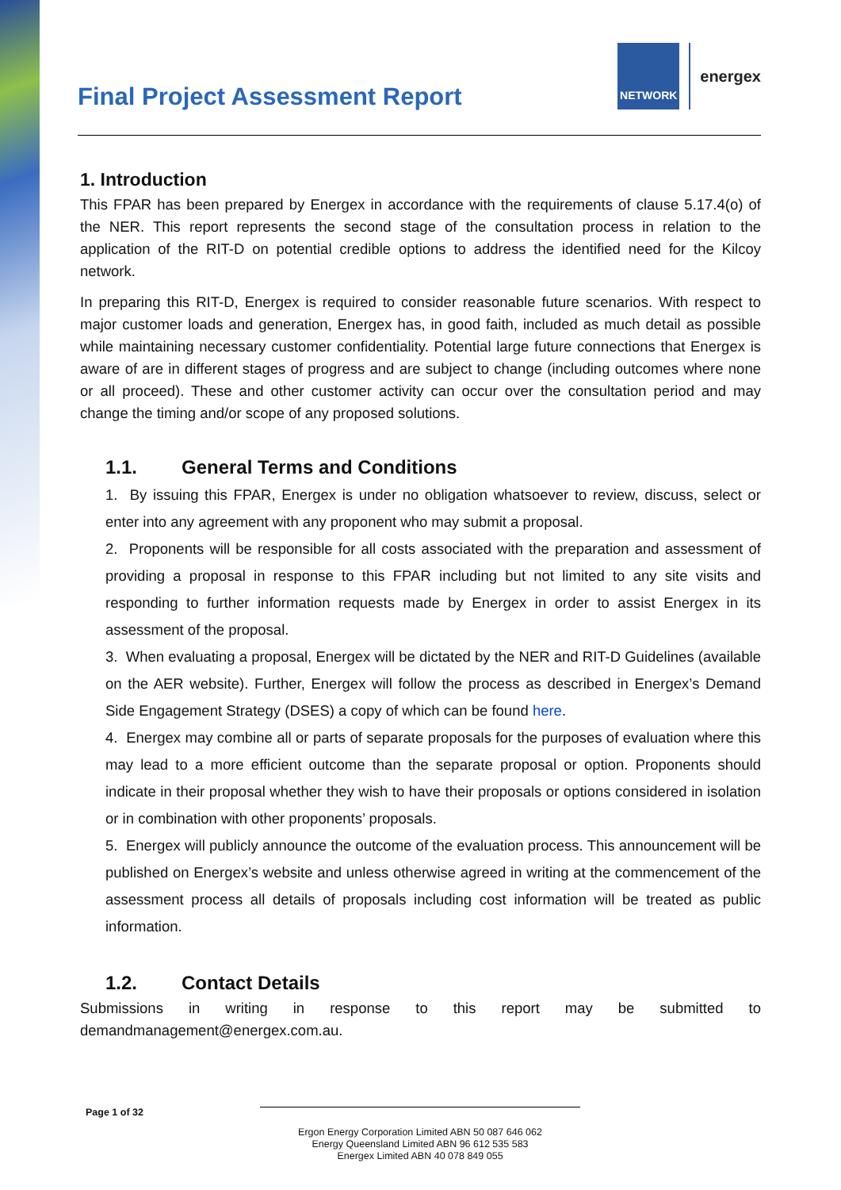Final Project Assessment Report
NETWORK
energex
1. Introduction
This FPAR has been prepared by Energex in accordance with the requirements of clause 5.17.4(o) of the NER. This report represents the second stage of the consultation process in relation to the application of the RIT-D on potential credible options to address the identified need for the Kilcoy network.
In preparing this RIT-D, Energex is required to consider reasonable future scenarios. With respect to major customer loads and generation, Energex has, in good faith, included as much detail as possible while maintaining necessary customer confidentiality. Potential large future connections that Energex is aware of are in different stages of progress and are subject to change (including outcomes where none or all proceed). These and other customer activity can occur over the consultation period and may change the timing and/or scope of any proposed solutions.
1.1. General Terms and Conditions
1. By issuing this FPAR, Energex is under no obligation whatsoever to review, discuss, select or enter into any agreement with any proponent who may submit a proposal.
2. Proponents will be responsible for all costs associated with the preparation and assessment of providing a proposal in response to this FPAR including but not limited to any site visits and responding to further information requests made by Energex in order to assist Energex in its assessment of the proposal.
3. When evaluating a proposal, Energex will be dictated by the NER and RIT-D Guidelines (available on the AER website). Further, Energex will follow the process as described in Energex’s Demand Side Engagement Strategy (DSES) a copy of which can be found here.
4. Energex may combine all or parts of separate proposals for the purposes of evaluation where this may lead to a more efficient outcome than the separate proposal or option. Proponents should indicate in their proposal whether they wish to have their proposals or options considered in isolation or in combination with other proponents’ proposals.
5. Energex will publicly announce the outcome of the evaluation process. This announcement will be published on Energex’s website and unless otherwise agreed in writing at the commencement of the assessment process all details of proposals including cost information will be treated as public information.
1.2. Contact Details
Submissions in writing in response to this report may be submitted to demandmanagement@energex.com.au.
Page 1 of 32
Ergon Energy Corporation Limited ABN 50 087 646 062
Energy Queensland Limited ABN 96 612 535 583
Energex Limited ABN 40 078 849 055